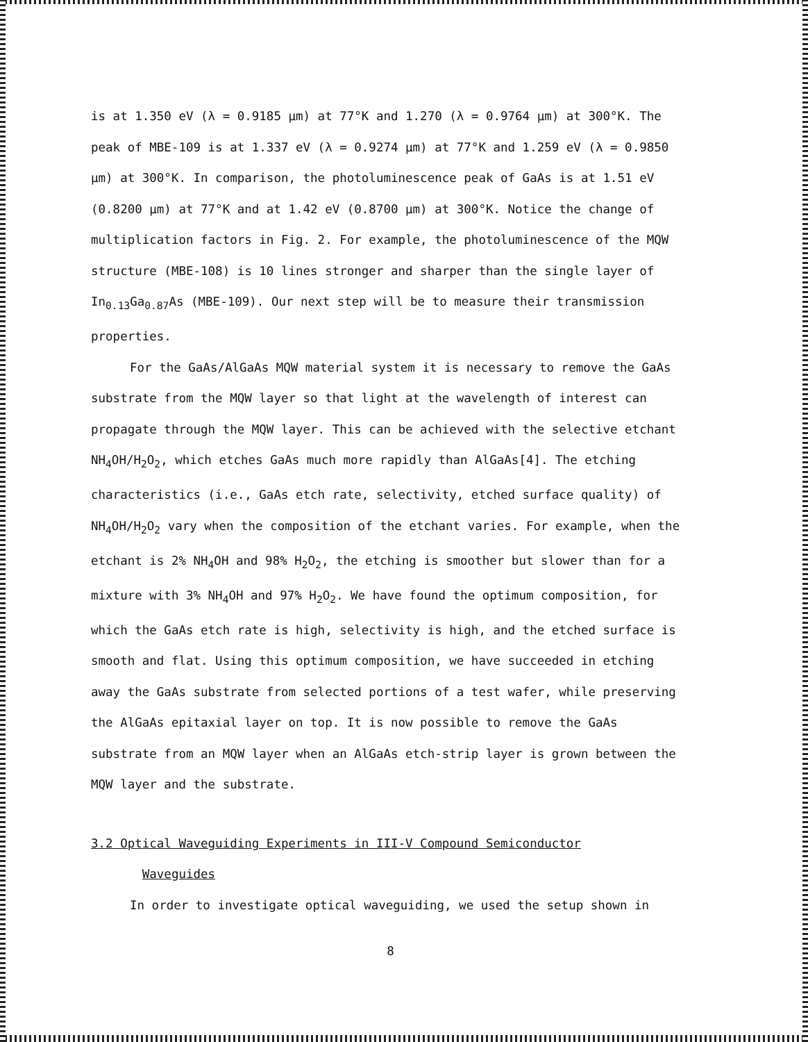is at 1.350 eV (λ = 0.9185 μm) at 77°K and 1.270 (λ = 0.9764 μm) at 300°K. The peak of MBE-109 is at 1.337 eV (λ = 0.9274 μm) at 77°K and 1.259 eV (λ = 0.9850 μm) at 300°K. In comparison, the photoluminescence peak of GaAs is at 1.51 eV (0.8200 μm) at 77°K and at 1.42 eV (0.8700 μm) at 300°K. Notice the change of multiplication factors in Fig. 2. For example, the photoluminescence of the MQW structure (MBE-108) is 10 lines stronger and sharper than the single layer of In<sub>0.13</sub>Ga<sub>0.87</sub>As (MBE-109). Our next step will be to measure their transmission properties.
For the GaAs/AlGaAs MQW material system it is necessary to remove the GaAs substrate from the MQW layer so that light at the wavelength of interest can propagate through the MQW layer. This can be achieved with the selective etchant NH<sub>4</sub>OH/H<sub>2</sub>O<sub>2</sub>, which etches GaAs much more rapidly than AlGaAs[4]. The etching characteristics (i.e., GaAs etch rate, selectivity, etched surface quality) of NH<sub>4</sub>OH/H<sub>2</sub>O<sub>2</sub> vary when the composition of the etchant varies. For example, when the etchant is 2% NH<sub>4</sub>OH and 98% H<sub>2</sub>O<sub>2</sub>, the etching is smoother but slower than for a mixture with 3% NH<sub>4</sub>OH and 97% H<sub>2</sub>O<sub>2</sub>. We have found the optimum composition, for which the GaAs etch rate is high, selectivity is high, and the etched surface is smooth and flat. Using this optimum composition, we have succeeded in etching away the GaAs substrate from selected portions of a test wafer, while preserving the AlGaAs epitaxial layer on top. It is now possible to remove the GaAs substrate from an MQW layer when an AlGaAs etch-strip layer is grown between the MQW layer and the substrate.
3.2 Optical Waveguiding Experiments in III-V Compound Semiconductor
Waveguides
In order to investigate optical waveguiding, we used the setup shown in
8